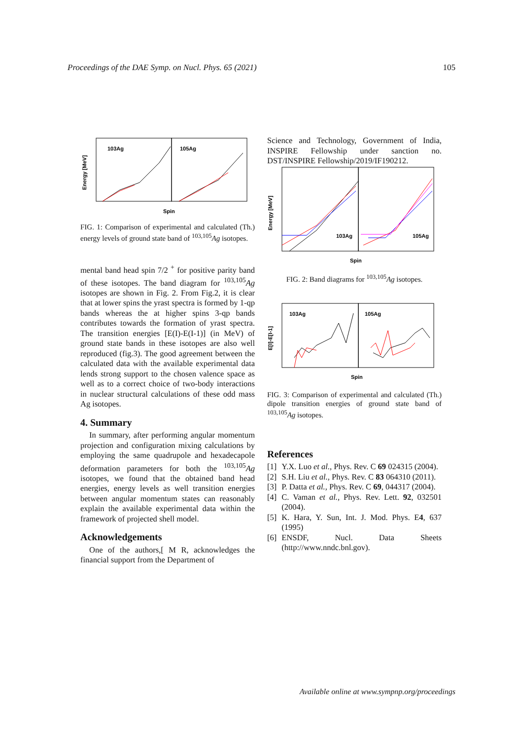Proceedings of the DAE Symp. on Nucl. Phys. 65 (2021) 105
103Ag
105Ag
Energy [MeV]
Spin
FIG. 1: Comparison of experimental and calculated (Th.) energy levels of ground state band of <sup>103,105</sup>Ag isotopes.
mental band head spin 7/2 <sup>+</sup> for positive parity band of these isotopes. The band diagram for <sup>103,105</sup>Ag isotopes are shown in Fig. 2. From Fig.2, it is clear that at lower spins the yrast spectra is formed by 1-qp bands whereas the at higher spins 3-qp bands contributes towards the formation of yrast spectra. The transition energies [E(I)-E(I-1)] (in MeV) of ground state bands in these isotopes are also well reproduced (fig.3). The good agreement between the calculated data with the available experimental data lends strong support to the chosen valence space as well as to a correct choice of two-body interactions in nuclear structural calculations of these odd mass Ag isotopes.
4. Summary
In summary, after performing angular momentum projection and configuration mixing calculations by employing the same quadrupole and hexadecapole deformation parameters for both the <sup>103,105</sup>Ag isotopes, we found that the obtained band head energies, energy levels as well transition energies between angular momentum states can reasonably explain the available experimental data within the framework of projected shell model.
Acknowledgements
One of the authors,[ M R, acknowledges the financial support from the Department of
Science and Technology, Government of India, INSPIRE Fellowship under sanction no. DST/INSPIRE Fellowship/2019/IF190212.
103Ag
105Ag
Energy [MeV]
Spin
FIG. 2: Band diagrams for <sup>103,105</sup>Ag isotopes.
103Ag
105Ag
E[I]-E[I-1]
Spin
FIG. 3: Comparison of experimental and calculated (Th.) dipole transition energies of ground state band of <sup>103,105</sup>Ag isotopes.
References
[1] Y.X. Luo et al., Phys. Rev. C 69 024315 (2004).
[2] S.H. Liu et al., Phys. Rev. C 83 064310 (2011).
[3] P. Datta et al., Phys. Rev. C 69, 044317 (2004).
[4] C. Vaman et al., Phys. Rev. Lett. 92, 032501 (2004).
[5] K. Hara, Y. Sun, Int. J. Mod. Phys. E4, 637 (1995)
[6] ENSDF, Nucl. Data Sheets (http://www.nndc.bnl.gov).
Available online at www.sympnp.org/proceedings